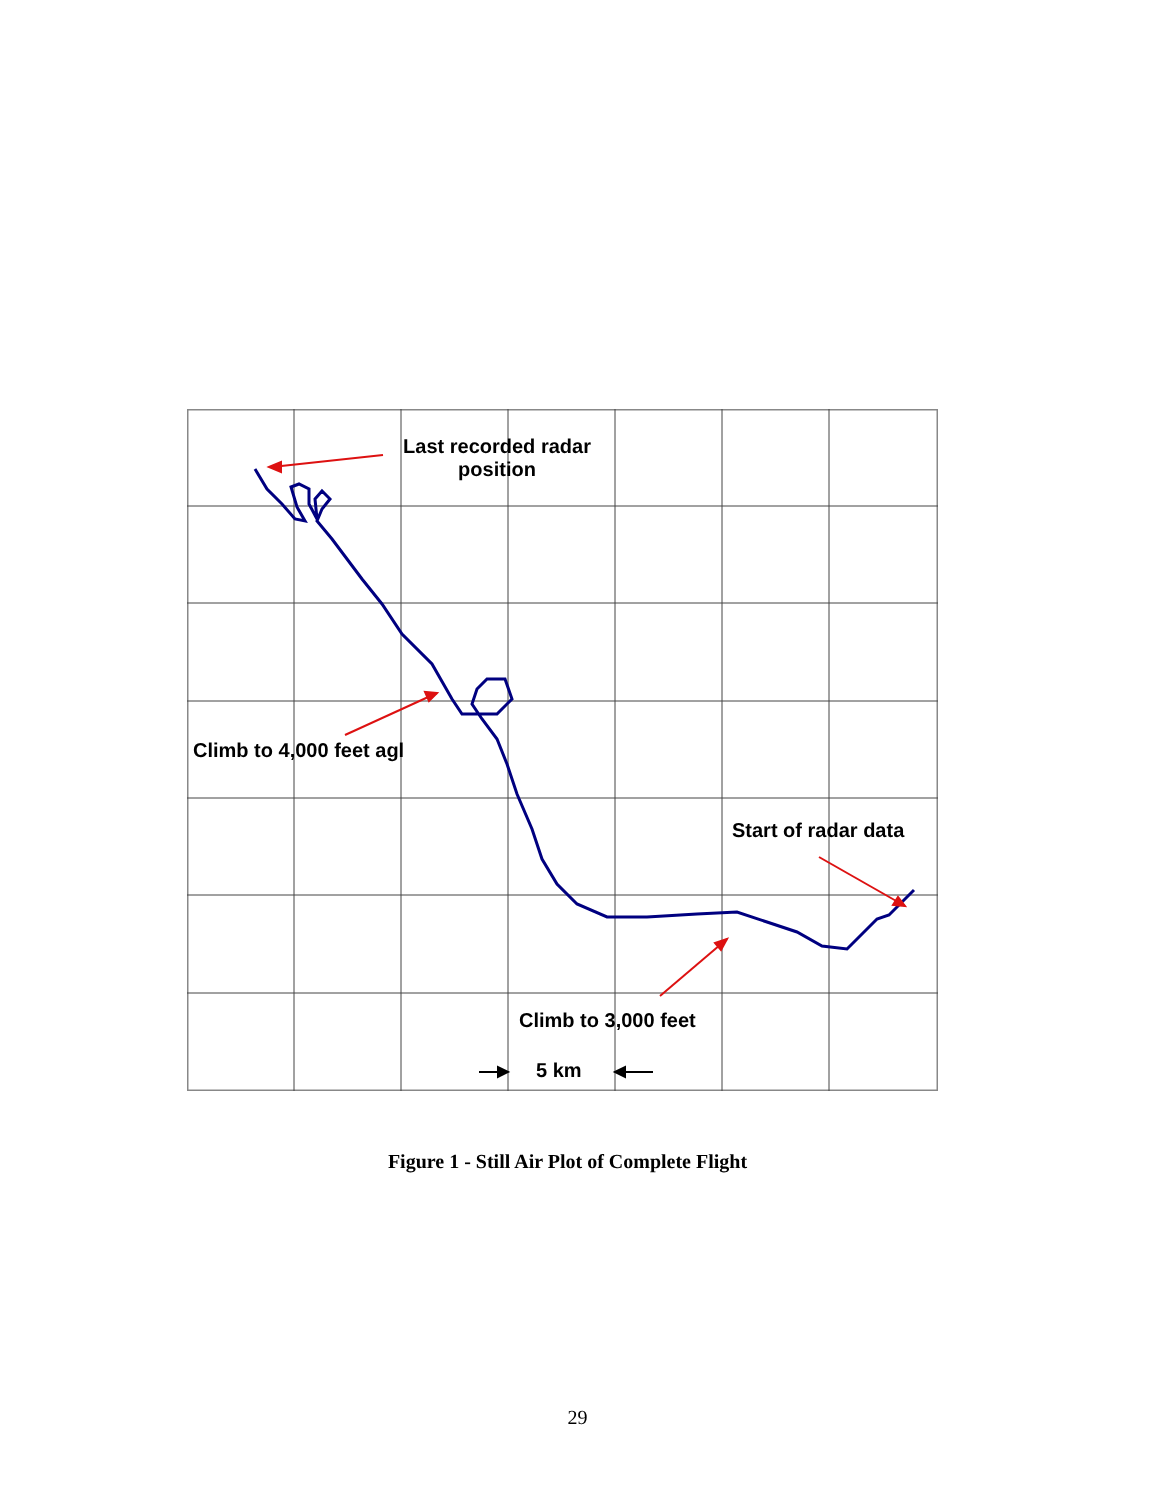Last recorded radar position
Climb to 4,000 feet agl
Start of radar data
Climb to 3,000 feet
5 km
Figure 1 - Still Air Plot of Complete Flight
29